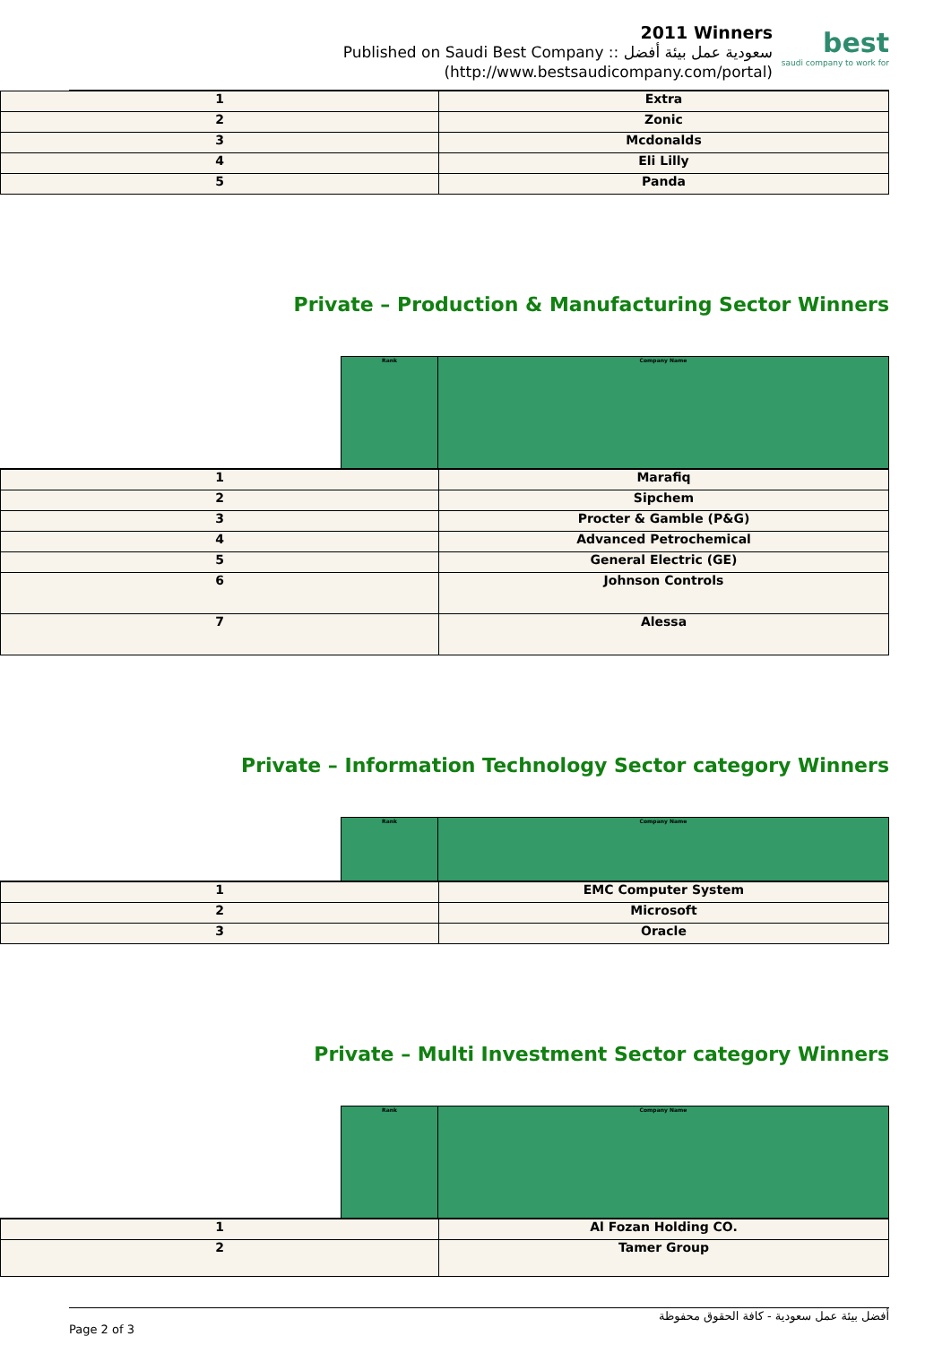2011 Winners
Published on Saudi Best Company :: سعودية عمل بيئة أفضل
(http://www.bestsaudicompany.com/portal)
best
saudi company to work for
| 1 | Extra |
| 2 | Zonic |
| 3 | Mcdonalds |
| 4 | Eli Lilly |
| 5 | Panda |
Private – Production & Manufacturing Sector Winners
| | Rank | Company Name |
| 1 | Marafiq |
| 2 | Sipchem |
| 3 | Procter & Gamble (P&G) |
| 4 | Advanced Petrochemical |
| 5 | General Electric (GE) |
| 6 | Johnson Controls |
| 7 | Alessa |
Private – Information Technology Sector category Winners
| | Rank | Company Name |
| 1 | EMC Computer System |
| 2 | Microsoft |
| 3 | Oracle |
Private – Multi Investment Sector category Winners
| | Rank | Company Name |
| 1 | Al Fozan Holding CO. |
| 2 | Tamer Group |
أفضل بيئة عمل سعودية - كافة الحقوق محفوظة
Page 2 of 3